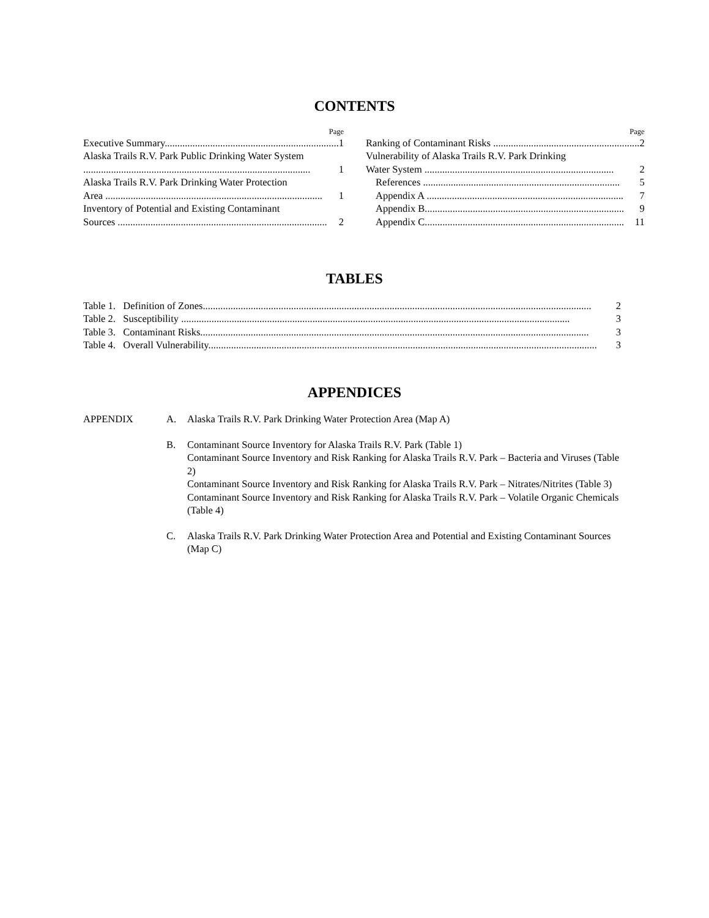CONTENTS
Page
Executive Summary..................................................................... 1
Alaska Trails R.V. Park Public Drinking Water System
.......................................................................................... 1
Alaska Trails R.V. Park Drinking Water Protection
Area ...................................................................................... 1
Inventory of Potential and Existing Contaminant
Sources ................................................................................... 2
Page
Ranking of Contaminant Risks .......................................................... 2
Vulnerability of Alaska Trails R.V. Park Drinking
Water System ........................................................................... 2
References .............................................................................. 5
Appendix A .............................................................................. 7
Appendix B............................................................................... 9
Appendix C............................................................................... 11
TABLES
Table 1. Definition of Zones.......................................................................................................................................................... 2
Table 2. Susceptibility .......................................................................................................................................................... 3
Table 3. Contaminant Risks.......................................................................................................................................................... 3
Table 4. Overall Vulnerability.......................................................................................................................................................... 3
APPENDICES
APPENDIX A. Alaska Trails R.V. Park Drinking Water Protection Area (Map A)
B. Contaminant Source Inventory for Alaska Trails R.V. Park (Table 1)
Contaminant Source Inventory and Risk Ranking for Alaska Trails R.V. Park – Bacteria and Viruses (Table 2)
Contaminant Source Inventory and Risk Ranking for Alaska Trails R.V. Park – Nitrates/Nitrites (Table 3)
Contaminant Source Inventory and Risk Ranking for Alaska Trails R.V. Park – Volatile Organic Chemicals (Table 4)
C. Alaska Trails R.V. Park Drinking Water Protection Area and Potential and Existing Contaminant Sources (Map C)